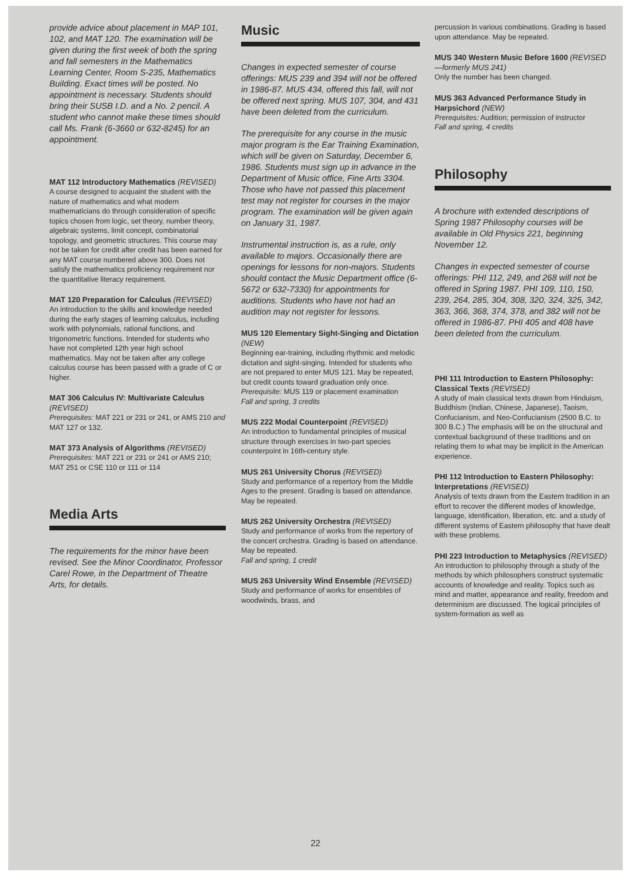provide advice about placement in MAP 101, 102, and MAT 120. The examination will be given during the first week of both the spring and fall semesters in the Mathematics Learning Center, Room S-235, Mathematics Building. Exact times will be posted. No appointment is necessary. Students should bring their SUSB I.D. and a No. 2 pencil. A student who cannot make these times should call Ms. Frank (6-3660 or 632-8245) for an appointment.
MAT 112 Introductory Mathematics (REVISED)
A course designed to acquaint the student with the nature of mathematics and what modern mathematicians do through consideration of specific topics chosen from logic, set theory, number theory, algebraic systems, limit concept, combinatorial topology, and geometric structures. This course may not be taken for credit after credit has been earned for any MAT course numbered above 300. Does not satisfy the mathematics proficiency requirement nor the quantitative literacy requirement.
MAT 120 Preparation for Calculus (REVISED)
An introduction to the skills and knowledge needed during the early stages of learning calculus, including work with polynomials, rational functions, and trigonometric functions. Intended for students who have not completed 12th year high school mathematics. May not be taken after any college calculus course has been passed with a grade of C or higher.
MAT 306 Calculus IV: Multivariate Calculus (REVISED)
Prerequisites: MAT 221 or 231 or 241, or AMS 210 and MAT 127 or 132.
MAT 373 Analysis of Algorithms (REVISED)
Prerequisites: MAT 221 or 231 or 241 or AMS 210; MAT 251 or CSE 110 or 111 or 114
Media Arts
The requirements for the minor have been revised. See the Minor Coordinator, Professor Carel Rowe, in the Department of Theatre Arts, for details.
Music
Changes in expected semester of course offerings: MUS 239 and 394 will not be offered in 1986-87. MUS 434, offered this fall, will not be offered next spring. MUS 107, 304, and 431 have been deleted from the curriculum.
The prerequisite for any course in the music major program is the Ear Training Examination, which will be given on Saturday, December 6, 1986. Students must sign up in advance in the Department of Music office, Fine Arts 3304. Those who have not passed this placement test may not register for courses in the major program. The examination will be given again on January 31, 1987.
Instrumental instruction is, as a rule, only available to majors. Occasionally there are openings for lessons for non-majors. Students should contact the Music Department office (6-5672 or 632-7330) for appointments for auditions. Students who have not had an audition may not register for lessons.
MUS 120 Elementary Sight-Singing and Dictation (NEW)
Beginning ear-training, including rhythmic and melodic dictation and sight-singing. Intended for students who are not prepared to enter MUS 121. May be repeated, but credit counts toward graduation only once.
Prerequisite: MUS 119 or placement examination
Fall and spring, 3 credits
MUS 222 Modal Counterpoint (REVISED)
An introduction to fundamental principles of musical structure through exercises in two-part species counterpoint in 16th-century style.
MUS 261 University Chorus (REVISED)
Study and performance of a repertory from the Middle Ages to the present. Grading is based on attendance. May be repeated.
MUS 262 University Orchestra (REVISED)
Study and performance of works from the repertory of the concert orchestra. Grading is based on attendance. May be repeated.
Fall and spring, 1 credit
MUS 263 University Wind Ensemble (REVISED)
Study and performance of works for ensembles of woodwinds, brass, and
percussion in various combinations. Grading is based upon attendance. May be repeated.
MUS 340 Western Music Before 1600 (REVISED—formerly MUS 241)
Only the number has been changed.
MUS 363 Advanced Performance Study in Harpsichord (NEW)
Prerequisites: Audition; permission of instructor
Fall and spring, 4 credits
Philosophy
A brochure with extended descriptions of Spring 1987 Philosophy courses will be available in Old Physics 221, beginning November 12.
Changes in expected semester of course offerings: PHI 112, 249, and 268 will not be offered in Spring 1987. PHI 109, 110, 150, 239, 264, 285, 304, 308, 320, 324, 325, 342, 363, 366, 368, 374, 378, and 382 will not be offered in 1986-87. PHI 405 and 408 have been deleted from the curriculum.
PHI 111 Introduction to Eastern Philosophy: Classical Texts (REVISED)
A study of main classical texts drawn from Hinduism, Buddhism (Indian, Chinese, Japanese), Taoism, Confucianism, and Neo-Confucianism (2500 B.C. to 300 B.C.) The emphasis will be on the structural and contextual background of these traditions and on relating them to what may be implicit in the American experience.
PHI 112 Introduction to Eastern Philosophy: Interpretations (REVISED)
Analysis of texts drawn from the Eastern tradition in an effort to recover the different modes of knowledge, language, identification, liberation, etc. and a study of different systems of Eastern philosophy that have dealt with these problems.
PHI 223 Introduction to Metaphysics (REVISED)
An introduction to philosophy through a study of the methods by which philosophers construct systematic accounts of knowledge and reality. Topics such as mind and matter, appearance and reality, freedom and determinism are discussed. The logical principles of system-formation as well as
22